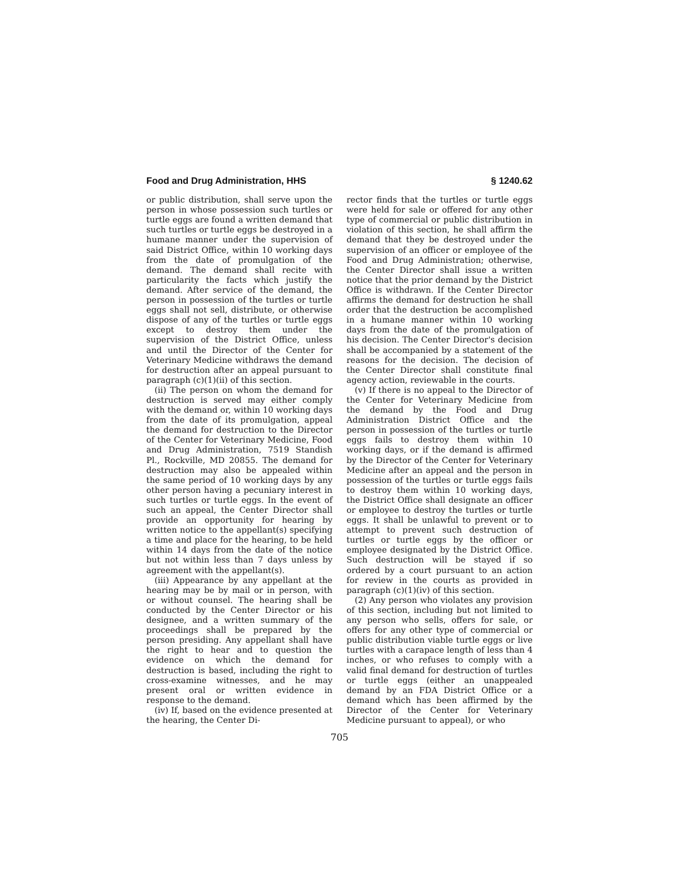Food and Drug Administration, HHS § 1240.62
or public distribution, shall serve upon the person in whose possession such turtles or turtle eggs are found a written demand that such turtles or turtle eggs be destroyed in a humane manner under the supervision of said District Office, within 10 working days from the date of promulgation of the demand. The demand shall recite with particularity the facts which justify the demand. After service of the demand, the person in possession of the turtles or turtle eggs shall not sell, distribute, or otherwise dispose of any of the turtles or turtle eggs except to destroy them under the supervision of the District Office, unless and until the Director of the Center for Veterinary Medicine withdraws the demand for destruction after an appeal pursuant to paragraph (c)(1)(ii) of this section.
(ii) The person on whom the demand for destruction is served may either comply with the demand or, within 10 working days from the date of its promulgation, appeal the demand for destruction to the Director of the Center for Veterinary Medicine, Food and Drug Administration, 7519 Standish Pl., Rockville, MD 20855. The demand for destruction may also be appealed within the same period of 10 working days by any other person having a pecuniary interest in such turtles or turtle eggs. In the event of such an appeal, the Center Director shall provide an opportunity for hearing by written notice to the appellant(s) specifying a time and place for the hearing, to be held within 14 days from the date of the notice but not within less than 7 days unless by agreement with the appellant(s).
(iii) Appearance by any appellant at the hearing may be by mail or in person, with or without counsel. The hearing shall be conducted by the Center Director or his designee, and a written summary of the proceedings shall be prepared by the person presiding. Any appellant shall have the right to hear and to question the evidence on which the demand for destruction is based, including the right to cross-examine witnesses, and he may present oral or written evidence in response to the demand.
(iv) If, based on the evidence presented at the hearing, the Center Di-
rector finds that the turtles or turtle eggs were held for sale or offered for any other type of commercial or public distribution in violation of this section, he shall affirm the demand that they be destroyed under the supervision of an officer or employee of the Food and Drug Administration; otherwise, the Center Director shall issue a written notice that the prior demand by the District Office is withdrawn. If the Center Director affirms the demand for destruction he shall order that the destruction be accomplished in a humane manner within 10 working days from the date of the promulgation of his decision. The Center Director's decision shall be accompanied by a statement of the reasons for the decision. The decision of the Center Director shall constitute final agency action, reviewable in the courts.
(v) If there is no appeal to the Director of the Center for Veterinary Medicine from the demand by the Food and Drug Administration District Office and the person in possession of the turtles or turtle eggs fails to destroy them within 10 working days, or if the demand is affirmed by the Director of the Center for Veterinary Medicine after an appeal and the person in possession of the turtles or turtle eggs fails to destroy them within 10 working days, the District Office shall designate an officer or employee to destroy the turtles or turtle eggs. It shall be unlawful to prevent or to attempt to prevent such destruction of turtles or turtle eggs by the officer or employee designated by the District Office. Such destruction will be stayed if so ordered by a court pursuant to an action for review in the courts as provided in paragraph (c)(1)(iv) of this section.
(2) Any person who violates any provision of this section, including but not limited to any person who sells, offers for sale, or offers for any other type of commercial or public distribution viable turtle eggs or live turtles with a carapace length of less than 4 inches, or who refuses to comply with a valid final demand for destruction of turtles or turtle eggs (either an unappealed demand by an FDA District Office or a demand which has been affirmed by the Director of the Center for Veterinary Medicine pursuant to appeal), or who
705